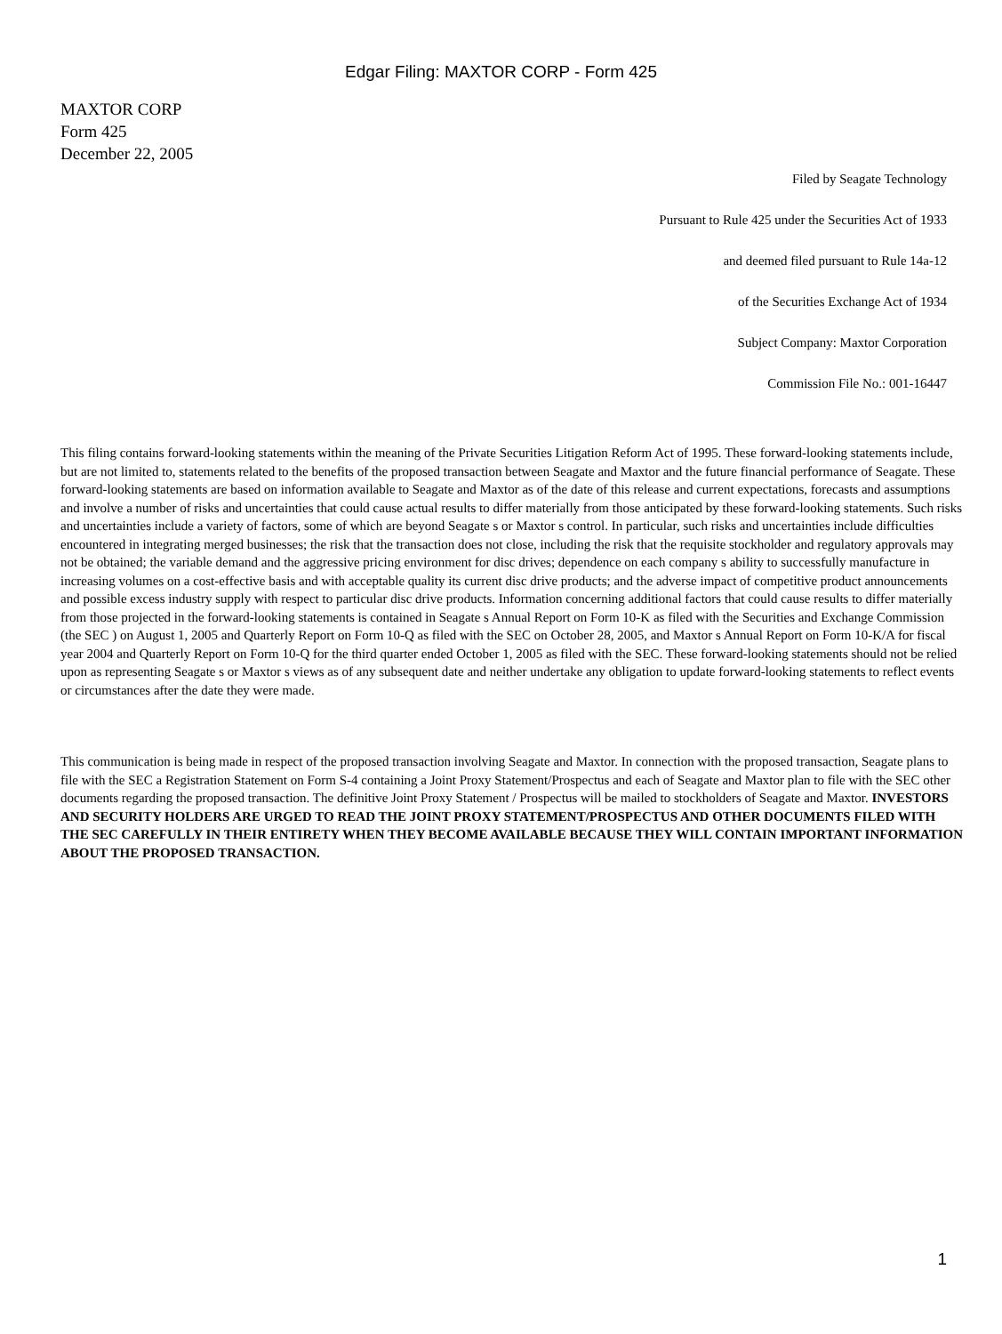Edgar Filing: MAXTOR CORP - Form 425
MAXTOR CORP
Form 425
December 22, 2005
Filed by Seagate Technology
Pursuant to Rule 425 under the Securities Act of 1933
and deemed filed pursuant to Rule 14a-12
of the Securities Exchange Act of 1934
Subject Company: Maxtor Corporation
Commission File No.: 001-16447
This filing contains forward-looking statements within the meaning of the Private Securities Litigation Reform Act of 1995. These forward-looking statements include, but are not limited to, statements related to the benefits of the proposed transaction between Seagate and Maxtor and the future financial performance of Seagate. These forward-looking statements are based on information available to Seagate and Maxtor as of the date of this release and current expectations, forecasts and assumptions and involve a number of risks and uncertainties that could cause actual results to differ materially from those anticipated by these forward-looking statements. Such risks and uncertainties include a variety of factors, some of which are beyond Seagate s or Maxtor s control. In particular, such risks and uncertainties include difficulties encountered in integrating merged businesses; the risk that the transaction does not close, including the risk that the requisite stockholder and regulatory approvals may not be obtained; the variable demand and the aggressive pricing environment for disc drives; dependence on each company s ability to successfully manufacture in increasing volumes on a cost-effective basis and with acceptable quality its current disc drive products; and the adverse impact of competitive product announcements and possible excess industry supply with respect to particular disc drive products. Information concerning additional factors that could cause results to differ materially from those projected in the forward-looking statements is contained in Seagate s Annual Report on Form 10-K as filed with the Securities and Exchange Commission (the SEC ) on August 1, 2005 and Quarterly Report on Form 10-Q as filed with the SEC on October 28, 2005, and Maxtor s Annual Report on Form 10-K/A for fiscal year 2004 and Quarterly Report on Form 10-Q for the third quarter ended October 1, 2005 as filed with the SEC. These forward-looking statements should not be relied upon as representing Seagate s or Maxtor s views as of any subsequent date and neither undertake any obligation to update forward-looking statements to reflect events or circumstances after the date they were made.
This communication is being made in respect of the proposed transaction involving Seagate and Maxtor. In connection with the proposed transaction, Seagate plans to file with the SEC a Registration Statement on Form S-4 containing a Joint Proxy Statement/Prospectus and each of Seagate and Maxtor plan to file with the SEC other documents regarding the proposed transaction. The definitive Joint Proxy Statement / Prospectus will be mailed to stockholders of Seagate and Maxtor. INVESTORS AND SECURITY HOLDERS ARE URGED TO READ THE JOINT PROXY STATEMENT/PROSPECTUS AND OTHER DOCUMENTS FILED WITH THE SEC CAREFULLY IN THEIR ENTIRETY WHEN THEY BECOME AVAILABLE BECAUSE THEY WILL CONTAIN IMPORTANT INFORMATION ABOUT THE PROPOSED TRANSACTION.
1